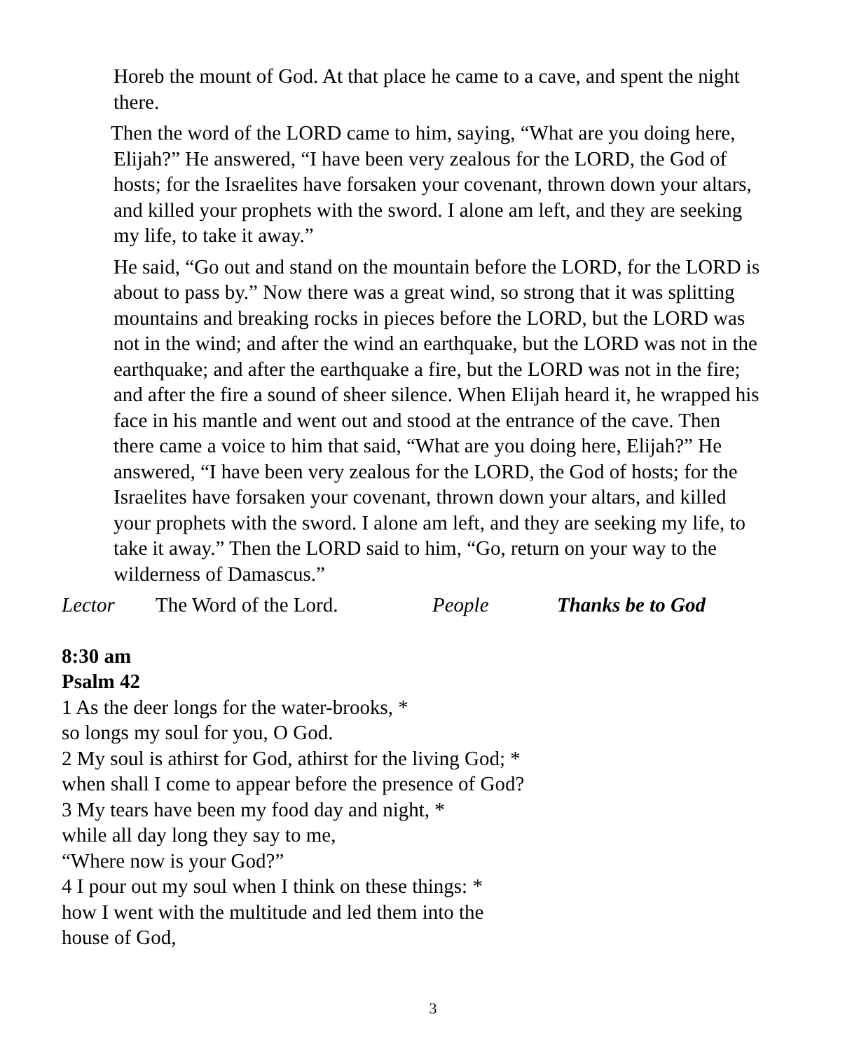Horeb the mount of God. At that place he came to a cave, and spent the night there.
Then the word of the LORD came to him, saying, “What are you doing here, Elijah?” He answered, “I have been very zealous for the LORD, the God of hosts; for the Israelites have forsaken your covenant, thrown down your altars, and killed your prophets with the sword. I alone am left, and they are seeking my life, to take it away.”
He said, “Go out and stand on the mountain before the LORD, for the LORD is about to pass by.” Now there was a great wind, so strong that it was splitting mountains and breaking rocks in pieces before the LORD, but the LORD was not in the wind; and after the wind an earthquake, but the LORD was not in the earthquake; and after the earthquake a fire, but the LORD was not in the fire; and after the fire a sound of sheer silence. When Elijah heard it, he wrapped his face in his mantle and went out and stood at the entrance of the cave. Then there came a voice to him that said, “What are you doing here, Elijah?” He answered, “I have been very zealous for the LORD, the God of hosts; for the Israelites have forsaken your covenant, thrown down your altars, and killed your prophets with the sword. I alone am left, and they are seeking my life, to take it away.” Then the LORD said to him, “Go, return on your way to the wilderness of Damascus.”
Lector The Word of the Lord. People Thanks be to God
8:30 am
Psalm 42
1 As the deer longs for the water-brooks, *
so longs my soul for you, O God.
2 My soul is athirst for God, athirst for the living God; *
when shall I come to appear before the presence of God?
3 My tears have been my food day and night, *
while all day long they say to me,
“Where now is your God?”
4 I pour out my soul when I think on these things: *
how I went with the multitude and led them into the
house of God,
3